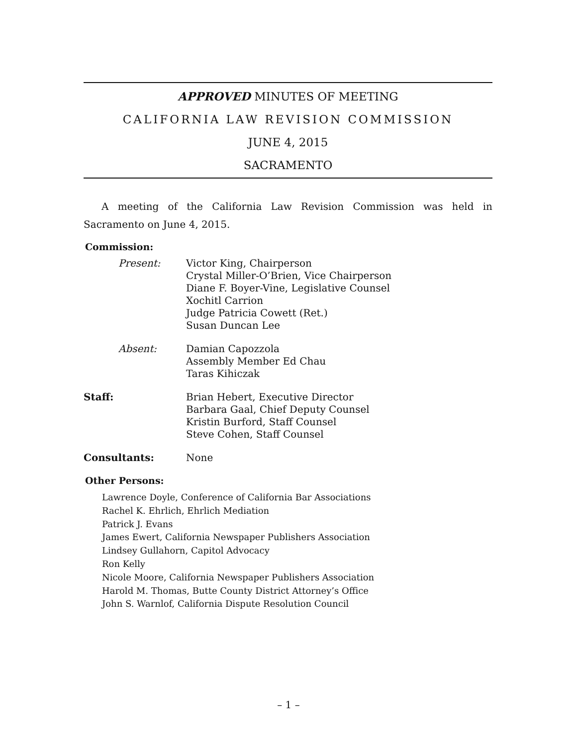APPROVED MINUTES OF MEETING
CALIFORNIA LAW REVISION COMMISSION
JUNE 4, 2015
SACRAMENTO
A meeting of the California Law Revision Commission was held in Sacramento on June 4, 2015.
Commission:
Present: Victor King, Chairperson
Crystal Miller-O’Brien, Vice Chairperson
Diane F. Boyer-Vine, Legislative Counsel
Xochitl Carrion
Judge Patricia Cowett (Ret.)
Susan Duncan Lee
Absent: Damian Capozzola
Assembly Member Ed Chau
Taras Kihiczak
Staff: Brian Hebert, Executive Director
Barbara Gaal, Chief Deputy Counsel
Kristin Burford, Staff Counsel
Steve Cohen, Staff Counsel
Consultants: None
Other Persons:
Lawrence Doyle, Conference of California Bar Associations
Rachel K. Ehrlich, Ehrlich Mediation
Patrick J. Evans
James Ewert, California Newspaper Publishers Association
Lindsey Gullahorn, Capitol Advocacy
Ron Kelly
Nicole Moore, California Newspaper Publishers Association
Harold M. Thomas, Butte County District Attorney’s Office
John S. Warnlof, California Dispute Resolution Council
– 1 –